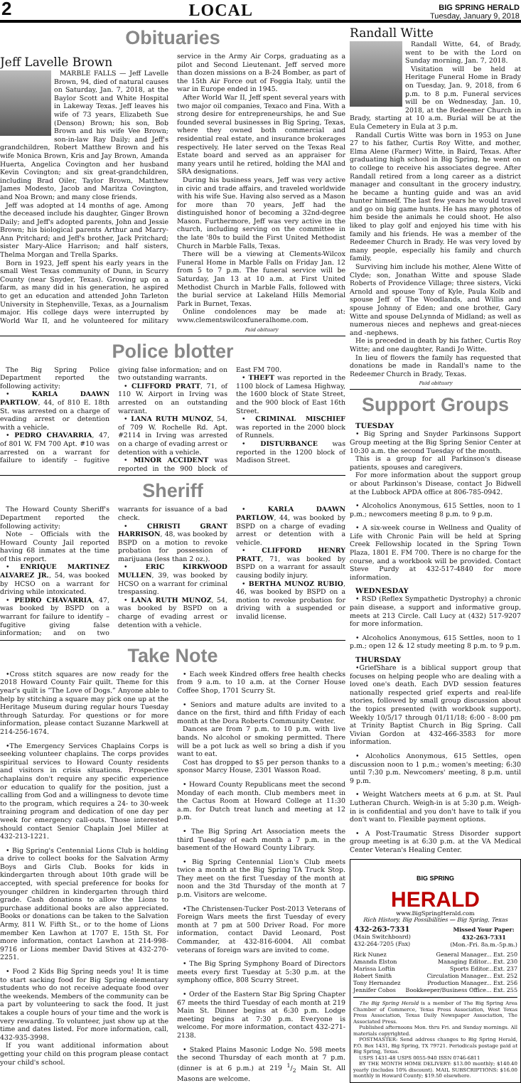2 LOCAL BIG SPRING HERALD
Tuesday, January 9, 2018
Obituaries
Jeff Lavelle Brown
MARBLE FALLS — Jeff Lavelle Brown, 94, died of natural causes on Saturday, Jan. 7, 2018, at the Baylor Scott and White Hospital in Lakeway Texas. Jeff leaves his wife of 73 years, Elizabeth Sue (Denson) Brown; his son, Bob Brown and his wife Vee Brown; son-in-law Ray Daily; and Jeff's grandchildren, Robert Matthew Brown and his wife Monica Brown, Kris and Jay Brown, Amanda Huerta, Angelica Covington and her husband Kevin Covington; and six great-grandchildren, including Brad Oiler, Taylor Brown, Matthew James Modesto, Jacob and Maritza Covington, and Noa Brown; and many close friends.
Jeff was adopted at 14 months of age. Among the deceased include his daughter, Ginger Brown Daily; and Jeff's adopted parents, John and Jessie Brown; his biological parents Arthur and Marry-Ann Pritchard; and Jeff's brother, Jack Pritchard; sister Mary-Alice Harrison; and half sisters, Thelma Morgan and Trella Sparks.
Born in 1923, Jeff spent his early years in the small West Texas community of Dunn, in Scurry County (near Snyder, Texas). Growing up on a farm, as many did in his generation, he aspired to get an education and attended John Tarleton University in Stephenville, Texas, as a Journalism major. His college days were interrupted by World War II, and he volunteered for military service in the Army Air Corps, graduating as a pilot and Second Lieutenant. Jeff served more than dozen missions on a B-24 Bomber, as part of the 15th Air Force out of Foggia Italy, until the war in Europe ended in 1945.
After World War II, Jeff spent several years with two major oil companies, Texaco and Fina. With a strong desire for entrepreneurships, he and Sue founded several businesses in Big Spring, Texas, where they owned both commercial and residential real estate, and insurance brokerages respectively. He later served on the Texas Real Estate board and served as an appraiser for many years until he retired, holding the MAI and SRA designations.
During his business years, Jeff was very active in civic and trade affairs, and traveled worldwide with his wife Sue. Having also served as a Mason for more than 70 years, Jeff had the distinguished honor of becoming a 32nd-degree Mason. Furthermore, Jeff was very active in the church, including serving on the committee in the late '80s to build the First United Methodist Church in Marble Falls, Texas.
There will be a viewing at Clements-Wilcox Funeral Home in Marble Falls on Friday Jan. 12 from 5 to 7 p.m. The funeral service will be Saturday, Jan 13 at 10 a.m. at First United Methodist Church in Marble Falls, followed with the burial service at Lakeland Hills Memorial Park in Burnet, Texas.
Online condolences may be made at: www.clementswilcoxfuneralhome.com.
Paid obituary
Police blotter
The Big Spring Police Department reported the following activity:
• KARLA DAAWN PARTLOW, 44, of 810 E. 18th St. was arrested on a charge of evading arrest or detention with a vehicle.
• PEDRO CHAVARRIA, 47, of 801 W. FM 700 Apt. #10 was arrested on a warrant for failure to identify – fugitive giving false information; and on two outstanding warrants.
• CLIFFORD PRATT, 71, of 110 W. Airport in Irving was arrested on an outstanding warrant.
• LANA RUTH MUNOZ, 54, of 709 W. Rochelle Rd. Apt. #2114 in Irving was arrested on a charge of evading arrest or detention with a vehicle.
• MINOR ACCIDENT was reported in the 900 block of East FM 700.
• THEFT was reported in the 1100 block of Lamesa Highway, the 1600 block of State Street, and the 900 block of East 16th Street.
• CRIMINAL MISCHIEF was reported in the 2000 block of Runnels.
• DISTURBANCE was reported in the 1200 block of Madison Street.
Sheriff
The Howard County Sheriff's Department reported the following activity:
Note – Officials with the Howard County Jail reported having 68 inmates at the time of this report.
• ENRIQUE MARTINEZ ALVAREZ JR., 54, was booked by HCSO on a warrant for driving while intoxicated.
• PEDRO CHAVARRIA, 47, was booked by BSPD on a warrant for failure to identify – fugitive giving false information; and on two warrants for issuance of a bad check.
• CHRISTI GRANT HARRISON, 48, was booked by BSPD on a motion to revoke probation for possession of marijuana (less than 2 oz.).
• ERIC KIRKWOOD MULLEN, 39, was booked by HCSO on a warrant for criminal trespassing.
• LANA RUTH MUNOZ, 54, was booked by BSPD on a charge of evading arrest or detention with a vehicle.
• KARLA DAAWN PARTLOW, 44, was booked by BSPD on a charge of evading arrest or detention with a vehicle.
• CLIFFORD HENRY PRATT, 71, was booked by BSPD on a warrant for assault causing bodily injury.
• BERTHA MUNOZ RUBIO, 46, was booked by BSPD on a motion to revoke probation for driving with a suspended or invalid license.
Take Note
•Cross stitch squares are now ready for the 2018 Howard County Fair quilt. Theme for this year's quilt is “The Love of Dogs.” Anyone able to help by stitching a square may pick one up at the Heritage Museum during regular hours Tuesday through Saturday. For questions or for more information, please contact Suzanne Markwell at 214-256-1674.
•The Emergency Services Chaplains Corps is seeking volunteer chaplains. The corps provides spiritual services to Howard County residents and visitors in crisis situations. Prospective chaplains don't require any specific experience or education to qualify for the position, just a calling from God and a willingness to devote time to the program, which requires a 24- to 30-week training program and dedication of one day per week for emergency call-outs. Those interested should contact Senior Chaplain Joel Miller at 432-213-1221.
• Big Spring's Centennial Lions Club is holding a drive to collect books for the Salvation Army Boys and Girls Club. Books for kids in kindergarten through about 10th grade will be accepted, with special preference for books for younger children in kindergarten through third grade. Cash donations to allow the Lions to purchase additional books are also appreciated. Books or donations can be taken to the Salvation Army, 811 W. Fifth St., or to the home of Lions member Ken Lawhon at 1707 E. 15th St. For more information, contact Lawhon at 214-998-9716 or Lions member David Stives at 432-270-2251.
• Food 2 Kids Big Spring needs you! It is time to start sacking food for Big Spring elementary students who do not receive adequate food over the weekends. Members of the community can be a part by volunteering to sack the food. It just takes a couple hours of your time and the work is very rewarding. To volunteer, just show up at the time and dates listed. For more information, call, 432-935-3998.
If you want additional information about getting your child on this program please contact your child's school.
• Each week Kindred offers free health checks from 9 a.m. to 10 a.m. at the Corner House Coffee Shop, 1701 Scurry St.
• Seniors and mature adults are invited to a dance on the first, third and fifth Friday of each month at the Dora Roberts Community Center.
Dances are from 7 p.m. to 10 p.m. with live bands. No alcohol or smoking permitted. There will be a pot luck as well so bring a dish if you want to eat.
Cost has dropped to $5 per person thanks to a sponsor Marcy House, 2301 Wasson Road.
• Howard County Republicans meet the second Monday of each month. Club members meet in the Cactus Room at Howard College at 11:30 a.m. for Dutch treat lunch and meeting at 12 p.m.
• The Big Spring Art Association meets the third Tuesday of each month a 7 p.m. in the basement of the Howard County Library.
• Big Spring Centennial Lion's Club meets twice a month at the Big Spring TA Truck Stop. They meet on the first Tuesday of the month at noon and the 3td Thursday of the month at 7 p.m. Visitors are welcome.
•The Christensen-Tucker Post-2013 Veterans of Foreign Wars meets the first Tuesday of every month at 7 pm at 500 Driver Road. For more information, contact David Leonard, Post Commander, at 432-816-6004. All combat veterans of foreign wars are invited to come.
• The Big Spring Symphony Board of Directors meets every first Tuesday at 5:30 p.m. at the symphony office, 808 Scurry Street.
• Order of the Eastern Star Big Spring Chapter 67 meets the third Tuesday of each month at 219 Main St. Dinner begins at 6:30 p.m. Lodge meeting begins at 7:30 p.m. Everyone is welcome. For more information, contact 432-271-2138.
• Staked Plains Masonic Lodge No. 598 meets the second Thursday of each month at 7 p.m. (dinner is at 6 p.m.) at 219 1/2 Main St. All Masons are welcome.
Randall Witte
Randall Witte, 64, of Brady, went to be with the Lord on Sunday morning, Jan. 7, 2018.
Visitation will be held at Heritage Funeral Home in Brady on Tuesday, Jan. 9, 2018, from 6 p.m. to 8 p.m. Funeral services will be on Wednesday, Jan. 10, 2018, at the Redeemer Church in Brady, starting at 10 a.m. Burial will be at the Eula Cemetery in Eula at 3 p.m.
Randall Curtis Witte was born in 1953 on June 27 to his father, Curtis Roy Witte, and mother, Elma Alene (Farmer) Witte, in Baird, Texas. After graduating high school in Big Spring, he went on to college to receive his associates degree. After Randall retired from a long career as a district manager and consultant in the grocery industry, he became a hunting guide and was an avid hunter himself. The last few years he would travel and go on big game hunts. He has many photos of him beside the animals he could shoot. He also liked to play golf and enjoyed his time with his family and his friends. He was a member of the Redeemer Church in Brady. He was very loved by many people, especially his family and church family.
Surviving him include his mother, Alene Witte of Clyde; son, Jonathan Witte and spouse Slade Roberts of Providence Village; three sisters, Vicki Arnold and spouse Tony of Kyle, Paula Kolb and spouse Jeff of The Woodlands, and Willis and spouse Johnny of Eden; and one brother, Gary Witte and spouse DeLynnda of Midland; as well as numerous nieces and nephews and great-nieces and -nephews.
He is preceded in death by his father, Curtis Roy Witte; and one daughter, Randi Jo Witte.
In lieu of flowers the family has requested that donations be made in Randall's name to the Redeemer Church in Brady, Texas.
Paid obituary
Support Groups
TUESDAY
• Big Spring and Snyder Parkinsons Support Group meeting at the Big Spring Senior Center at 10:30 a.m. the second Tuesday of the month.
This is a group for all Parkinson's disease patients, spouses and caregivers.
For more information about the support group or about Parkinson's Disease, contact Jo Bidwell at the Lubbock APDA office at 806-785-0942.
• Alcoholics Anonymous, 615 Settles, noon to 1 p.m.; newcomers meeting 8 p.m. to 9 p.m.
• A six-week course in Wellness and Quality of Life with Chronic Pain will be held at Spring Creek Fellowship located in the Spring Town Plaza, 1801 E. FM 700. There is no charge for the course, and a workbook will be provided. Contact Steve Purdy at 432-517-4840 for more information.
WEDNESDAY
• RSD (Reflex Sympathetic Dystrophy) a chronic pain disease, a support and informative group, meets at 213 Circle. Call Lucy at (432) 517-9207 for more information.
• Alcoholics Anonymous, 615 Settles, noon to 1 p.m.; open 12 & 12 study meeting 8 p.m. to 9 p.m.
THURSDAY
•GriefShare is a biblical support group that focuses on helping people who are dealing with a loved one's death. Each DVD session features nationally respected grief experts and real-life stories, followed by small group discussion about the topics presented (with workbook support). Weekly 10/5/17 through 01/11/18; 6:00 - 8:00 pm at Trinity Baptist Church in Big Spring. Call Vivian Gordon at 432-466-3583 for more information.
• Alcoholics Anonymous, 615 Settles, open discussion noon to 1 p.m.; women's meeting; 6:30 until 7:30 p.m. Newcomers' meeting, 8 p.m. until 9 p.m.
• Weight Watchers meets at 6 p.m. at St. Paul Lutheran Church. Weigh-in is at 5:30 p.m. Weigh-in is confidential and you don't have to talk if you don't want to. Flexible payment options.
• A Post-Traumatic Stress Disorder support group meeting is at 6:30 p.m. at the VA Medical Center Veteran's Healing Center.
BIG SPRING
HERALD
www.BigSpringHerald.com
Rich History, Big Possibilities — Big Spring, Texas
432-263-7331
(Main Switchboard)
432-264-7205 (Fax)
Missed Your Paper:
432-263-7331
(Mon.-Fri. 8a.m.-5p.m.)
Rick Nunez General Manager... Ext. 250
Amanda Elston Managing Editor... Ext. 230
Marissa Loftin Sports Editor...Ext. 237
Robert Smith Circulation Manager... Ext. 252
Tony Hernandez Production Manager... Ext. 256
Jennifer Cobos Bookkeeper/Business Office... Ext. 255
The Big Spring Herald is a member of The Big Spring Area Chamber of Commerce, Texas Press Association, West Texas Press Association, Texas Daily Newspaper Association, The Associated Press.
Published afternoons Mon. thru Fri. and Sunday mornings. All materials copyrighted.
POSTMASTER: Send address changes to Big Spring Herald, P.O. Box 1431, Big Spring, TX 79721. Periodicals postage paid at Big Spring, Texas.
USPS 1431-48 USPS 0055-940 ISSN 0746-6811
BY THE MONTH HOME DELIVERY: $13.00 monthly; $140.40 yearly (includes 10% discount). MAIL SUBSCRIPTIONS: $16.00 monthly in Howard County; $19.50 elsewhere.